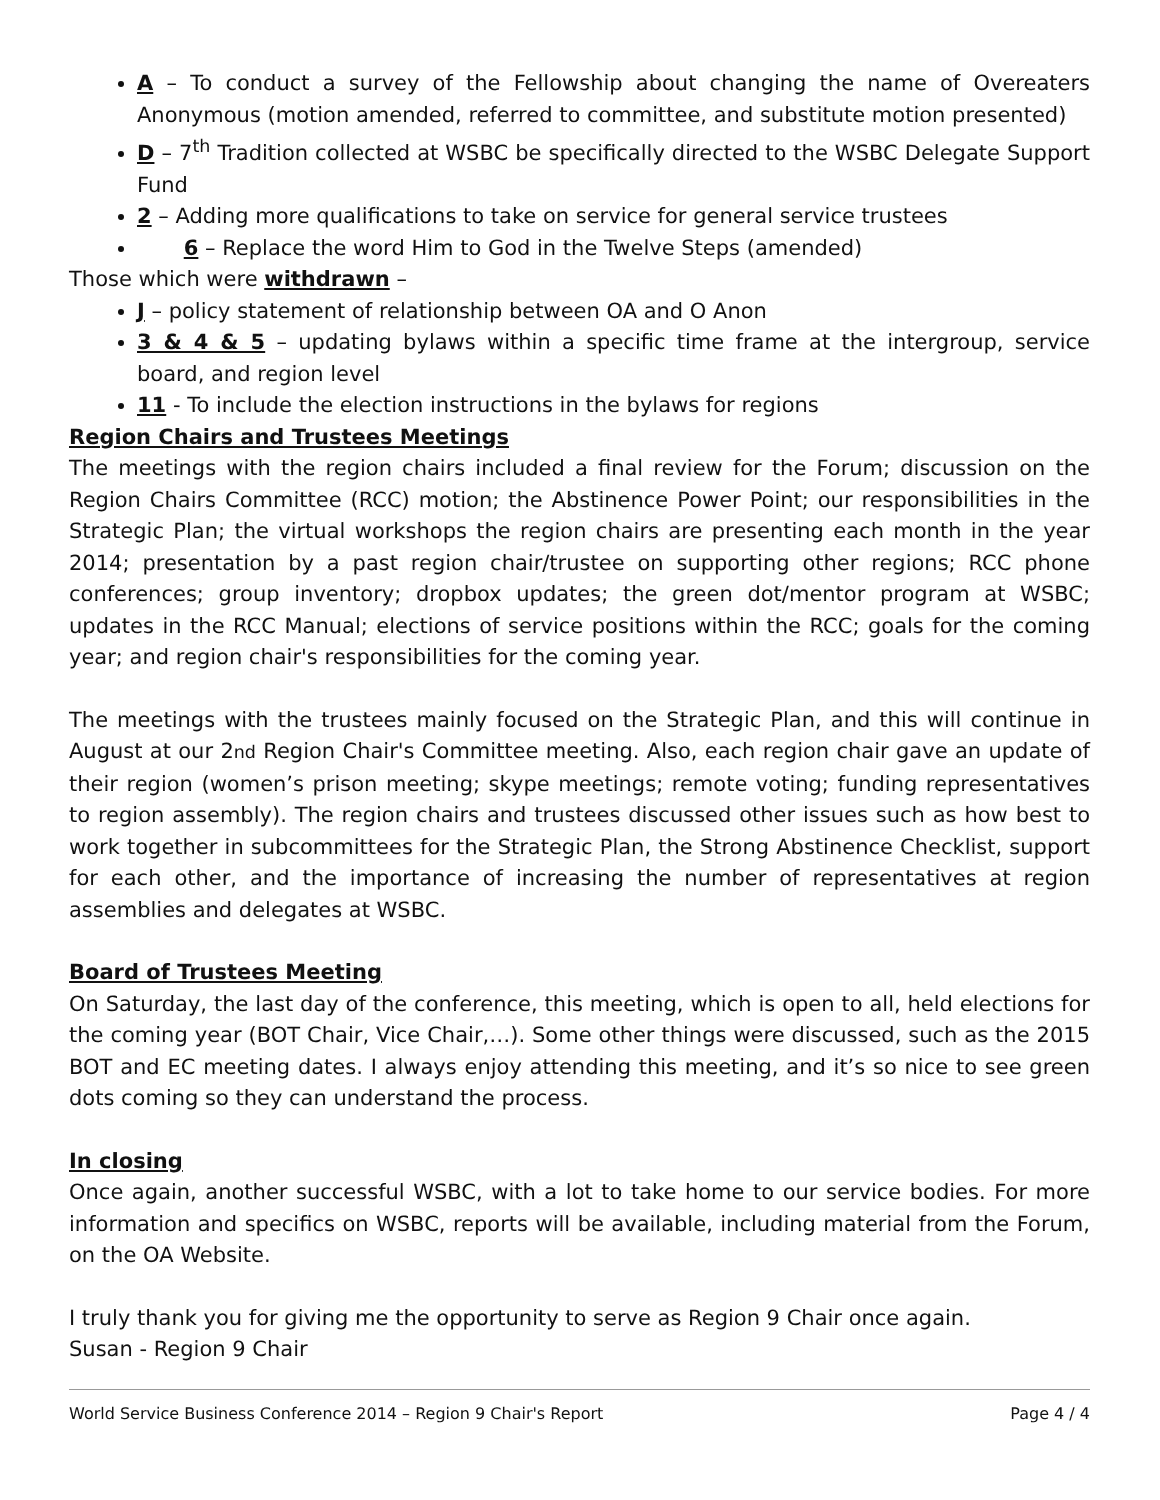A – To conduct a survey of the Fellowship about changing the name of Overeaters Anonymous (motion amended, referred to committee, and substitute motion presented)
D – 7<sup>th</sup> Tradition collected at WSBC be specifically directed to the WSBC Delegate Support Fund
2 – Adding more qualifications to take on service for general service trustees
6 – Replace the word Him to God in the Twelve Steps (amended)
Those which were withdrawn –
J – policy statement of relationship between OA and O Anon
3 & 4 & 5 – updating bylaws within a specific time frame at the intergroup, service board, and region level
11 - To include the election instructions in the bylaws for regions
Region Chairs and Trustees Meetings
The meetings with the region chairs included a final review for the Forum; discussion on the Region Chairs Committee (RCC) motion; the Abstinence Power Point; our responsibilities in the Strategic Plan; the virtual workshops the region chairs are presenting each month in the year 2014; presentation by a past region chair/trustee on supporting other regions; RCC phone conferences; group inventory; dropbox updates; the green dot/mentor program at WSBC; updates in the RCC Manual; elections of service positions within the RCC; goals for the coming year; and region chair's responsibilities for the coming year.
The meetings with the trustees mainly focused on the Strategic Plan, and this will continue in August at our 2nd Region Chair's Committee meeting. Also, each region chair gave an update of their region (women’s prison meeting; skype meetings; remote voting; funding representatives to region assembly). The region chairs and trustees discussed other issues such as how best to work together in subcommittees for the Strategic Plan, the Strong Abstinence Checklist, support for each other, and the importance of increasing the number of representatives at region assemblies and delegates at WSBC.
Board of Trustees Meeting
On Saturday, the last day of the conference, this meeting, which is open to all, held elections for the coming year (BOT Chair, Vice Chair,…). Some other things were discussed, such as the 2015 BOT and EC meeting dates. I always enjoy attending this meeting, and it’s so nice to see green dots coming so they can understand the process.
In closing
Once again, another successful WSBC, with a lot to take home to our service bodies. For more information and specifics on WSBC, reports will be available, including material from the Forum, on the OA Website.
I truly thank you for giving me the opportunity to serve as Region 9 Chair once again.
Susan - Region 9 Chair
World Service Business Conference 2014 – Region 9 Chair's Report Page 4 / 4